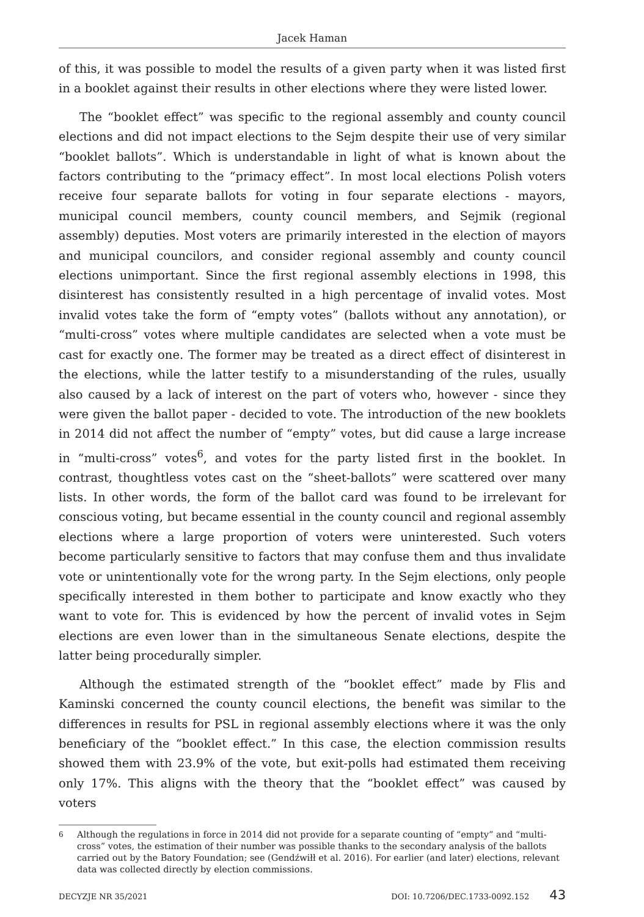Jacek Haman
of this, it was possible to model the results of a given party when it was listed first in a booklet against their results in other elections where they were listed lower.
The “booklet effect” was specific to the regional assembly and county council elections and did not impact elections to the Sejm despite their use of very similar “booklet ballots”. Which is understandable in light of what is known about the factors contributing to the “primacy effect”. In most local elections Polish voters receive four separate ballots for voting in four separate elections - mayors, municipal council members, county council members, and Sejmik (regional assembly) deputies. Most voters are primarily interested in the election of mayors and municipal councilors, and consider regional assembly and county council elections unimportant. Since the first regional assembly elections in 1998, this disinterest has consistently resulted in a high percentage of invalid votes. Most invalid votes take the form of “empty votes” (ballots without any annotation), or “multi-cross” votes where multiple candidates are selected when a vote must be cast for exactly one. The former may be treated as a direct effect of disinterest in the elections, while the latter testify to a misunderstanding of the rules, usually also caused by a lack of interest on the part of voters who, however - since they were given the ballot paper - decided to vote. The introduction of the new booklets in 2014 did not affect the number of “empty” votes, but did cause a large increase in “multi-cross” votes<sup>6</sup>, and votes for the party listed first in the booklet. In contrast, thoughtless votes cast on the “sheet-ballots” were scattered over many lists. In other words, the form of the ballot card was found to be irrelevant for conscious voting, but became essential in the county council and regional assembly elections where a large proportion of voters were uninterested. Such voters become particularly sensitive to factors that may confuse them and thus invalidate vote or unintentionally vote for the wrong party. In the Sejm elections, only people specifically interested in them bother to participate and know exactly who they want to vote for. This is evidenced by how the percent of invalid votes in Sejm elections are even lower than in the simultaneous Senate elections, despite the latter being procedurally simpler.
Although the estimated strength of the “booklet effect” made by Flis and Kaminski concerned the county council elections, the benefit was similar to the differences in results for PSL in regional assembly elections where it was the only beneficiary of the “booklet effect.” In this case, the election commission results showed them with 23.9% of the vote, but exit-polls had estimated them receiving only 17%. This aligns with the theory that the “booklet effect” was caused by voters
<sup>6</sup> Although the regulations in force in 2014 did not provide for a separate counting of “empty” and “multi-cross” votes, the estimation of their number was possible thanks to the secondary analysis of the ballots carried out by the Batory Foundation; see (Gendźwiłł et al. 2016). For earlier (and later) elections, relevant data was collected directly by election commissions.
DECYZJE NR 35/2021 DOI: 10.7206/DEC.1733-0092.152 43